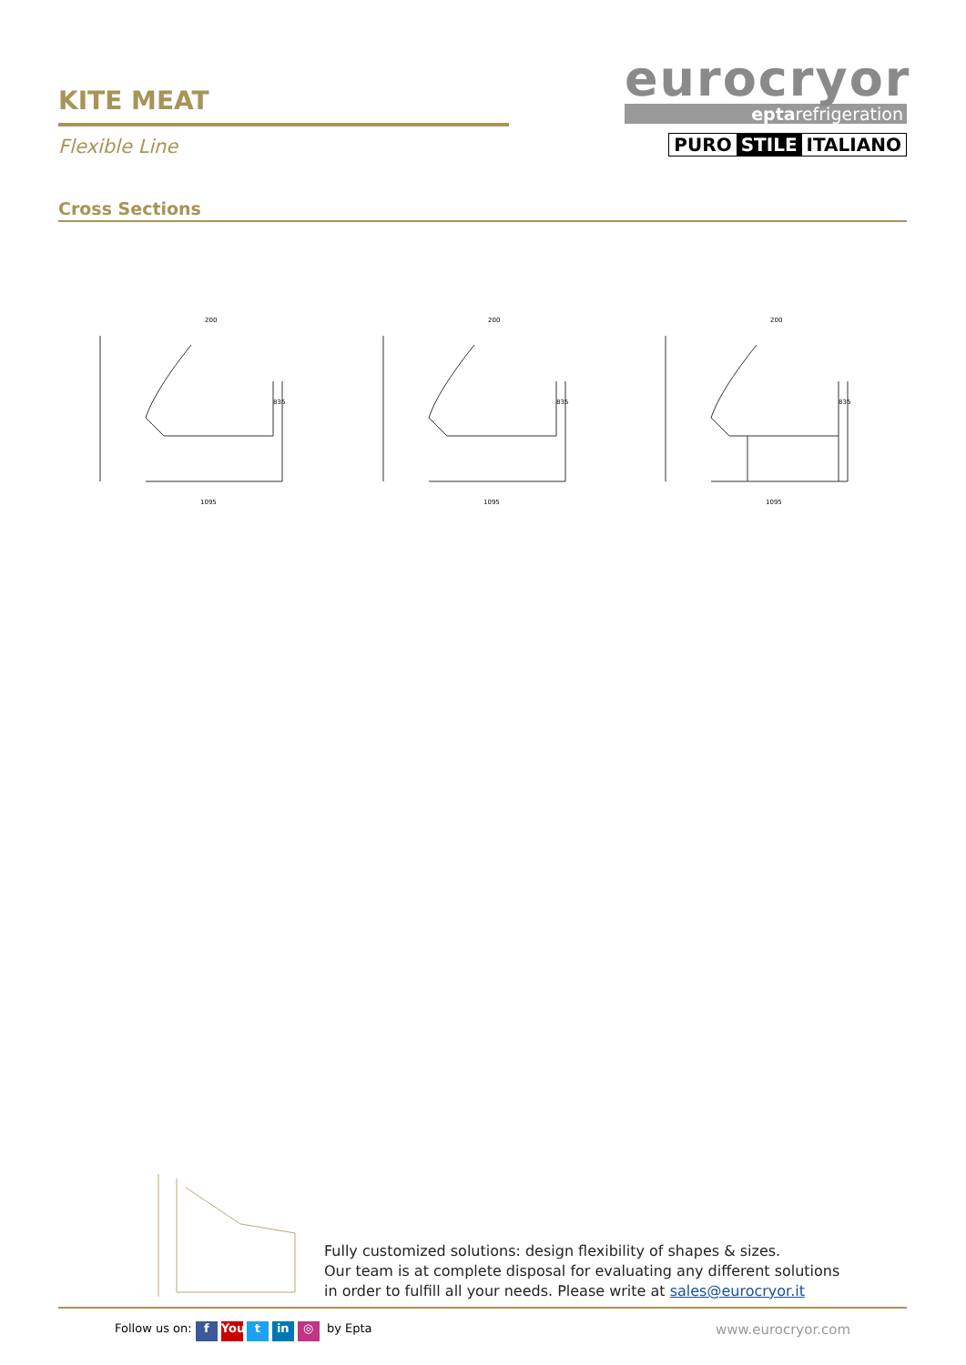KITE MEAT
Flexible Line
eurocryor
eptarefrigeration
PURO STILE ITALIANO
Cross Sections
200
1095
835
200
1095
835
200
1095
835
Fully customized solutions: design flexibility of shapes & sizes.
Our team is at complete disposal for evaluating any different solutions
in order to fulfill all your needs. Please write at sales@eurocryor.it
Follow us on: f You t in ◎ by Epta
www.eurocryor.com